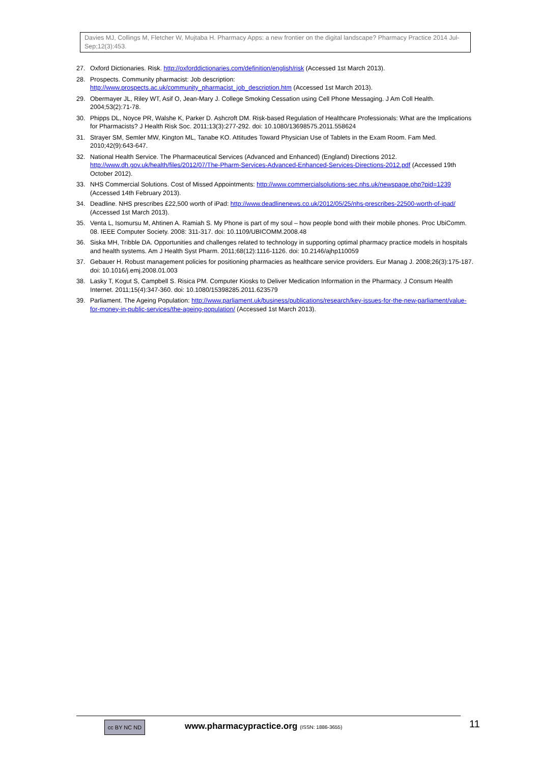Davies MJ, Collings M, Fletcher W, Mujtaba H. Pharmacy Apps: a new frontier on the digital landscape? Pharmacy Practice 2014 Jul-Sep;12(3):453.
27. Oxford Dictionaries. Risk. http://oxforddictionaries.com/definition/english/risk (Accessed 1st March 2013).
28. Prospects. Community pharmacist: Job description:
http://www.prospects.ac.uk/community_pharmacist_job_description.htm (Accessed 1st March 2013).
29. Obermayer JL, Riley WT, Asif O, Jean-Mary J. College Smoking Cessation using Cell Phone Messaging. J Am Coll Health. 2004;53(2):71-78.
30. Phipps DL, Noyce PR, Walshe K, Parker D. Ashcroft DM. Risk-based Regulation of Healthcare Professionals: What are the Implications for Pharmacists? J Health Risk Soc. 2011;13(3):277-292. doi: 10.1080/13698575.2011.558624
31. Strayer SM, Semler MW, Kington ML, Tanabe KO. Attitudes Toward Physician Use of Tablets in the Exam Room. Fam Med. 2010;42(9):643-647.
32. National Health Service. The Pharmaceutical Services (Advanced and Enhanced) (England) Directions 2012. http://www.dh.gov.uk/health/files/2012/07/The-Pharm-Services-Advanced-Enhanced-Services-Directions-2012.pdf (Accessed 19th October 2012).
33. NHS Commercial Solutions. Cost of Missed Appointments: http://www.commercialsolutions-sec.nhs.uk/newspage.php?pid=1239 (Accessed 14th February 2013).
34. Deadline. NHS prescribes £22,500 worth of iPad: http://www.deadlinenews.co.uk/2012/05/25/nhs-prescribes-22500-worth-of-ipad/ (Accessed 1st March 2013).
35. Venta L, Isomursu M, Ahtinen A. Ramiah S. My Phone is part of my soul – how people bond with their mobile phones. Proc UbiComm. 08. IEEE Computer Society. 2008: 311-317. doi: 10.1109/UBICOMM.2008.48
36. Siska MH, Tribble DA. Opportunities and challenges related to technology in supporting optimal pharmacy practice models in hospitals and health systems. Am J Health Syst Pharm. 2011;68(12):1116-1126. doi: 10.2146/ajhp110059
37. Gebauer H. Robust management policies for positioning pharmacies as healthcare service providers. Eur Manag J. 2008;26(3):175-187. doi: 10.1016/j.emj.2008.01.003
38. Lasky T, Kogut S, Campbell S. Risica PM. Computer Kiosks to Deliver Medication Information in the Pharmacy. J Consum Health Internet. 2011;15(4):347-360. doi: 10.1080/15398285.2011.623579
39. Parliament. The Ageing Population: http://www.parliament.uk/business/publications/research/key-issues-for-the-new-parliament/value-for-money-in-public-services/the-ageing-population/ (Accessed 1st March 2013).
cc BY NC ND
www.pharmacypractice.org (ISSN: 1886-3655)
11